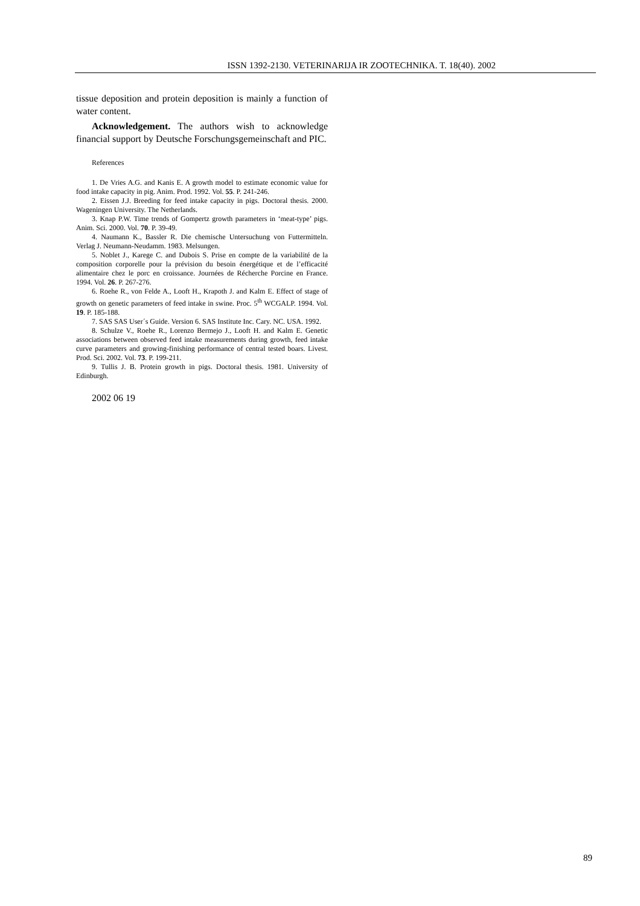ISSN 1392-2130. VETERINARIJA IR ZOOTECHNIKA. T. 18(40). 2002
tissue deposition and protein deposition is mainly a function of water content.
Acknowledgement. The authors wish to acknowledge financial support by Deutsche Forschungsgemeinschaft and PIC.
References
1. De Vries A.G. and Kanis E. A growth model to estimate economic value for food intake capacity in pig. Anim. Prod. 1992. Vol. 55. P. 241-246.
2. Eissen J.J. Breeding for feed intake capacity in pigs. Doctoral thesis. 2000. Wageningen University. The Netherlands.
3. Knap P.W. Time trends of Gompertz growth parameters in ‘meat-type’ pigs. Anim. Sci. 2000. Vol. 70. P. 39-49.
4. Naumann K., Bassler R. Die chemische Untersuchung von Futtermitteln. Verlag J. Neumann-Neudamm. 1983. Melsungen.
5. Noblet J., Karege C. and Dubois S. Prise en compte de la variabilité de la composition corporelle pour la prévision du besoin énergétique et de l’efficacité alimentaire chez le porc en croissance. Journées de Récherche Porcine en France. 1994. Vol. 26. P. 267-276.
6. Roehe R., von Felde A., Looft H., Krapoth J. and Kalm E. Effect of stage of growth on genetic parameters of feed intake in swine. Proc. 5<sup>th</sup> WCGALP. 1994. Vol. 19. P. 185-188.
7. SAS SAS User´s Guide. Version 6. SAS Institute Inc. Cary. NC. USA. 1992.
8. Schulze V., Roehe R., Lorenzo Bermejo J., Looft H. and Kalm E. Genetic associations between observed feed intake measurements during growth, feed intake curve parameters and growing-finishing performance of central tested boars. Livest. Prod. Sci. 2002. Vol. 73. P. 199-211.
9. Tullis J. B. Protein growth in pigs. Doctoral thesis. 1981. University of Edinburgh.
2002 06 19
89